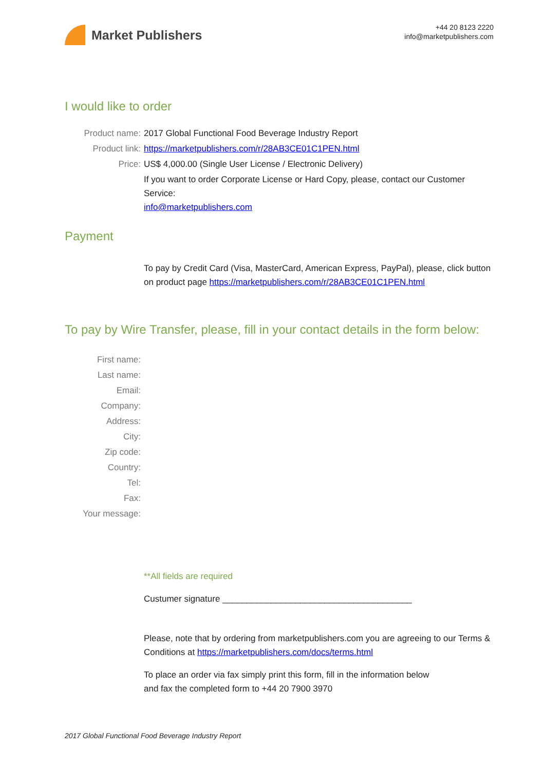Market Publishers
+44 20 8123 2220
info@marketpublishers.com
I would like to order
Product name: 2017 Global Functional Food Beverage Industry Report
Product link: https://marketpublishers.com/r/28AB3CE01C1PEN.html
Price: US$ 4,000.00 (Single User License / Electronic Delivery)
If you want to order Corporate License or Hard Copy, please, contact our Customer Service:
info@marketpublishers.com
Payment
To pay by Credit Card (Visa, MasterCard, American Express, PayPal), please, click button on product page https://marketpublishers.com/r/28AB3CE01C1PEN.html
To pay by Wire Transfer, please, fill in your contact details in the form below:
First name:
Last name:
Email:
Company:
Address:
City:
Zip code:
Country:
Tel:
Fax:
Your message:
**All fields are required
Custumer signature _______________________________________
Please, note that by ordering from marketpublishers.com you are agreeing to our Terms & Conditions at https://marketpublishers.com/docs/terms.html
To place an order via fax simply print this form, fill in the information below
and fax the completed form to +44 20 7900 3970
2017 Global Functional Food Beverage Industry Report